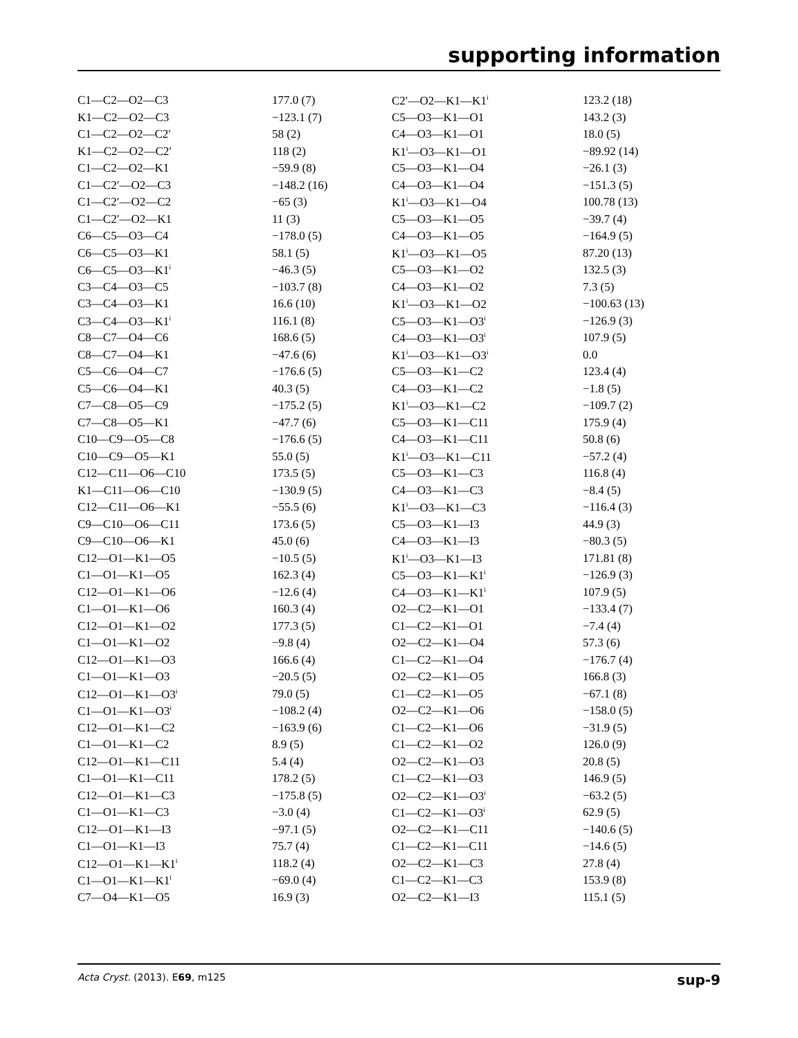supporting information
| C1—C2—O2—C3 | 177.0 (7) | C2′—O2—K1—K1<sup>i</sup> | 123.2 (18) |
| K1—C2—O2—C3 | −123.1 (7) | C5—O3—K1—O1 | 143.2 (3) |
| C1—C2—O2—C2′ | 58 (2) | C4—O3—K1—O1 | 18.0 (5) |
| K1—C2—O2—C2′ | 118 (2) | K1<sup>i</sup>—O3—K1—O1 | −89.92 (14) |
| C1—C2—O2—K1 | −59.9 (8) | C5—O3—K1—O4 | −26.1 (3) |
| C1—C2′—O2—C3 | −148.2 (16) | C4—O3—K1—O4 | −151.3 (5) |
| C1—C2′—O2—C2 | −65 (3) | K1<sup>i</sup>—O3—K1—O4 | 100.78 (13) |
| C1—C2′—O2—K1 | 11 (3) | C5—O3—K1—O5 | −39.7 (4) |
| C6—C5—O3—C4 | −178.0 (5) | C4—O3—K1—O5 | −164.9 (5) |
| C6—C5—O3—K1 | 58.1 (5) | K1<sup>i</sup>—O3—K1—O5 | 87.20 (13) |
| C6—C5—O3—K1<sup>i</sup> | −46.3 (5) | C5—O3—K1—O2 | 132.5 (3) |
| C3—C4—O3—C5 | −103.7 (8) | C4—O3—K1—O2 | 7.3 (5) |
| C3—C4—O3—K1 | 16.6 (10) | K1<sup>i</sup>—O3—K1—O2 | −100.63 (13) |
| C3—C4—O3—K1<sup>i</sup> | 116.1 (8) | C5—O3—K1—O3<sup>i</sup> | −126.9 (3) |
| C8—C7—O4—C6 | 168.6 (5) | C4—O3—K1—O3<sup>i</sup> | 107.9 (5) |
| C8—C7—O4—K1 | −47.6 (6) | K1<sup>i</sup>—O3—K1—O3<sup>i</sup> | 0.0 |
| C5—C6—O4—C7 | −176.6 (5) | C5—O3—K1—C2 | 123.4 (4) |
| C5—C6—O4—K1 | 40.3 (5) | C4—O3—K1—C2 | −1.8 (5) |
| C7—C8—O5—C9 | −175.2 (5) | K1<sup>i</sup>—O3—K1—C2 | −109.7 (2) |
| C7—C8—O5—K1 | −47.7 (6) | C5—O3—K1—C11 | 175.9 (4) |
| C10—C9—O5—C8 | −176.6 (5) | C4—O3—K1—C11 | 50.8 (6) |
| C10—C9—O5—K1 | 55.0 (5) | K1<sup>i</sup>—O3—K1—C11 | −57.2 (4) |
| C12—C11—O6—C10 | 173.5 (5) | C5—O3—K1—C3 | 116.8 (4) |
| K1—C11—O6—C10 | −130.9 (5) | C4—O3—K1—C3 | −8.4 (5) |
| C12—C11—O6—K1 | −55.5 (6) | K1<sup>i</sup>—O3—K1—C3 | −116.4 (3) |
| C9—C10—O6—C11 | 173.6 (5) | C5—O3—K1—I3 | 44.9 (3) |
| C9—C10—O6—K1 | 45.0 (6) | C4—O3—K1—I3 | −80.3 (5) |
| C12—O1—K1—O5 | −10.5 (5) | K1<sup>i</sup>—O3—K1—I3 | 171.81 (8) |
| C1—O1—K1—O5 | 162.3 (4) | C5—O3—K1—K1<sup>i</sup> | −126.9 (3) |
| C12—O1—K1—O6 | −12.6 (4) | C4—O3—K1—K1<sup>i</sup> | 107.9 (5) |
| C1—O1—K1—O6 | 160.3 (4) | O2—C2—K1—O1 | −133.4 (7) |
| C12—O1—K1—O2 | 177.3 (5) | C1—C2—K1—O1 | −7.4 (4) |
| C1—O1—K1—O2 | −9.8 (4) | O2—C2—K1—O4 | 57.3 (6) |
| C12—O1—K1—O3 | 166.6 (4) | C1—C2—K1—O4 | −176.7 (4) |
| C1—O1—K1—O3 | −20.5 (5) | O2—C2—K1—O5 | 166.8 (3) |
| C12—O1—K1—O3<sup>i</sup> | 79.0 (5) | C1—C2—K1—O5 | −67.1 (8) |
| C1—O1—K1—O3<sup>i</sup> | −108.2 (4) | O2—C2—K1—O6 | −158.0 (5) |
| C12—O1—K1—C2 | −163.9 (6) | C1—C2—K1—O6 | −31.9 (5) |
| C1—O1—K1—C2 | 8.9 (5) | C1—C2—K1—O2 | 126.0 (9) |
| C12—O1—K1—C11 | 5.4 (4) | O2—C2—K1—O3 | 20.8 (5) |
| C1—O1—K1—C11 | 178.2 (5) | C1—C2—K1—O3 | 146.9 (5) |
| C12—O1—K1—C3 | −175.8 (5) | O2—C2—K1—O3<sup>i</sup> | −63.2 (5) |
| C1—O1—K1—C3 | −3.0 (4) | C1—C2—K1—O3<sup>i</sup> | 62.9 (5) |
| C12—O1—K1—I3 | −97.1 (5) | O2—C2—K1—C11 | −140.6 (5) |
| C1—O1—K1—I3 | 75.7 (4) | C1—C2—K1—C11 | −14.6 (5) |
| C12—O1—K1—K1<sup>i</sup> | 118.2 (4) | O2—C2—K1—C3 | 27.8 (4) |
| C1—O1—K1—K1<sup>i</sup> | −69.0 (4) | C1—C2—K1—C3 | 153.9 (8) |
| C7—O4—K1—O5 | 16.9 (3) | O2—C2—K1—I3 | 115.1 (5) |
Acta Cryst. (2013). E69, m125 sup-9